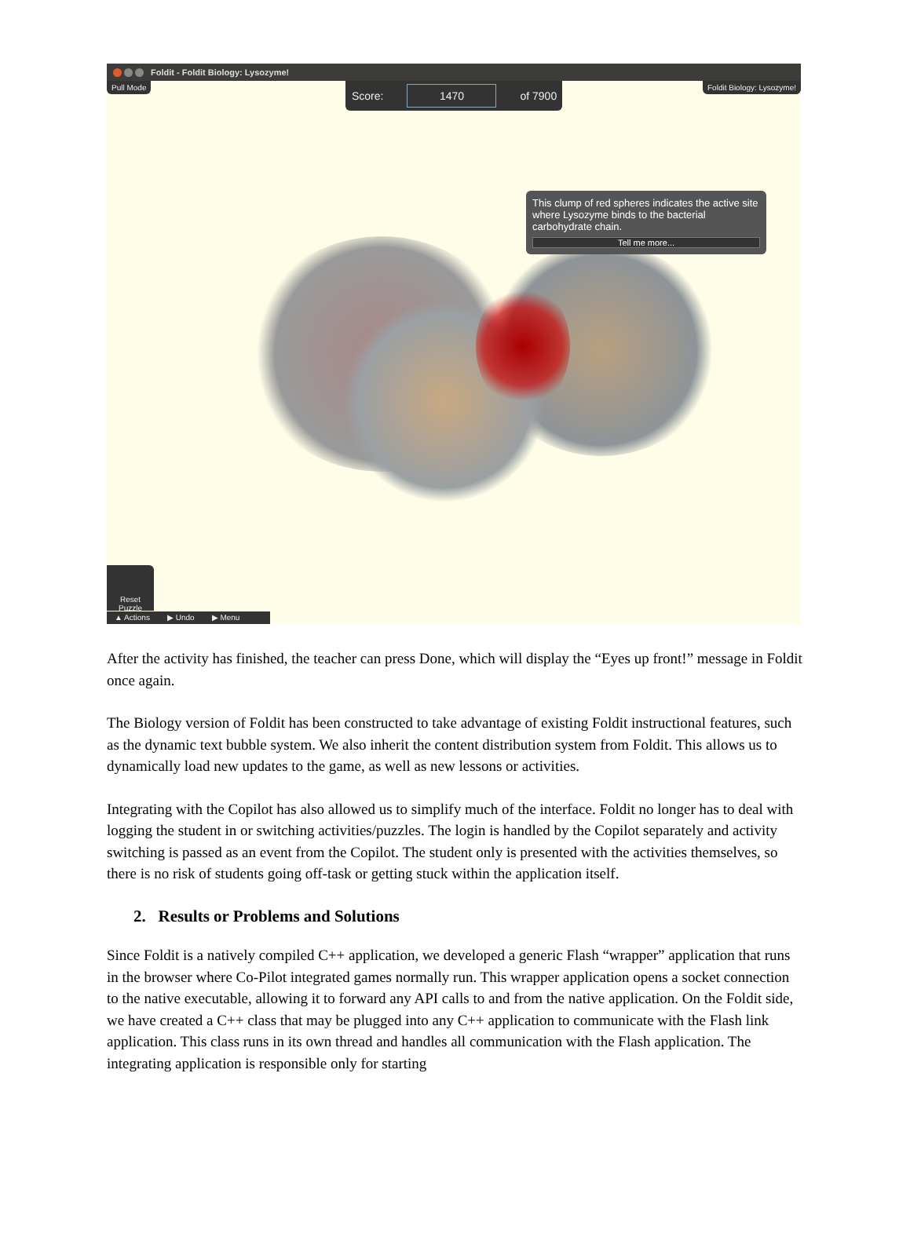Foldit - Foldit Biology: Lysozyme!
Pull Mode Foldit Biology: Lysozyme! Score: 1470 of 7900
This clump of red spheres indicates the active site where Lysozyme binds to the bacterial carbohydrate chain.
Tell me more...
Reset
Puzzle
▲ Actions ▶ Undo ▶ Menu
After the activity has finished, the teacher can press Done, which will display the “Eyes up front!” message in Foldit once again.
The Biology version of Foldit has been constructed to take advantage of existing Foldit instructional features, such as the dynamic text bubble system. We also inherit the content distribution system from Foldit. This allows us to dynamically load new updates to the game, as well as new lessons or activities.
Integrating with the Copilot has also allowed us to simplify much of the interface. Foldit no longer has to deal with logging the student in or switching activities/puzzles. The login is handled by the Copilot separately and activity switching is passed as an event from the Copilot. The student only is presented with the activities themselves, so there is no risk of students going off-task or getting stuck within the application itself.
2. Results or Problems and Solutions
Since Foldit is a natively compiled C++ application, we developed a generic Flash “wrapper” application that runs in the browser where Co-Pilot integrated games normally run. This wrapper application opens a socket connection to the native executable, allowing it to forward any API calls to and from the native application. On the Foldit side, we have created a C++ class that may be plugged into any C++ application to communicate with the Flash link application. This class runs in its own thread and handles all communication with the Flash application. The integrating application is responsible only for starting